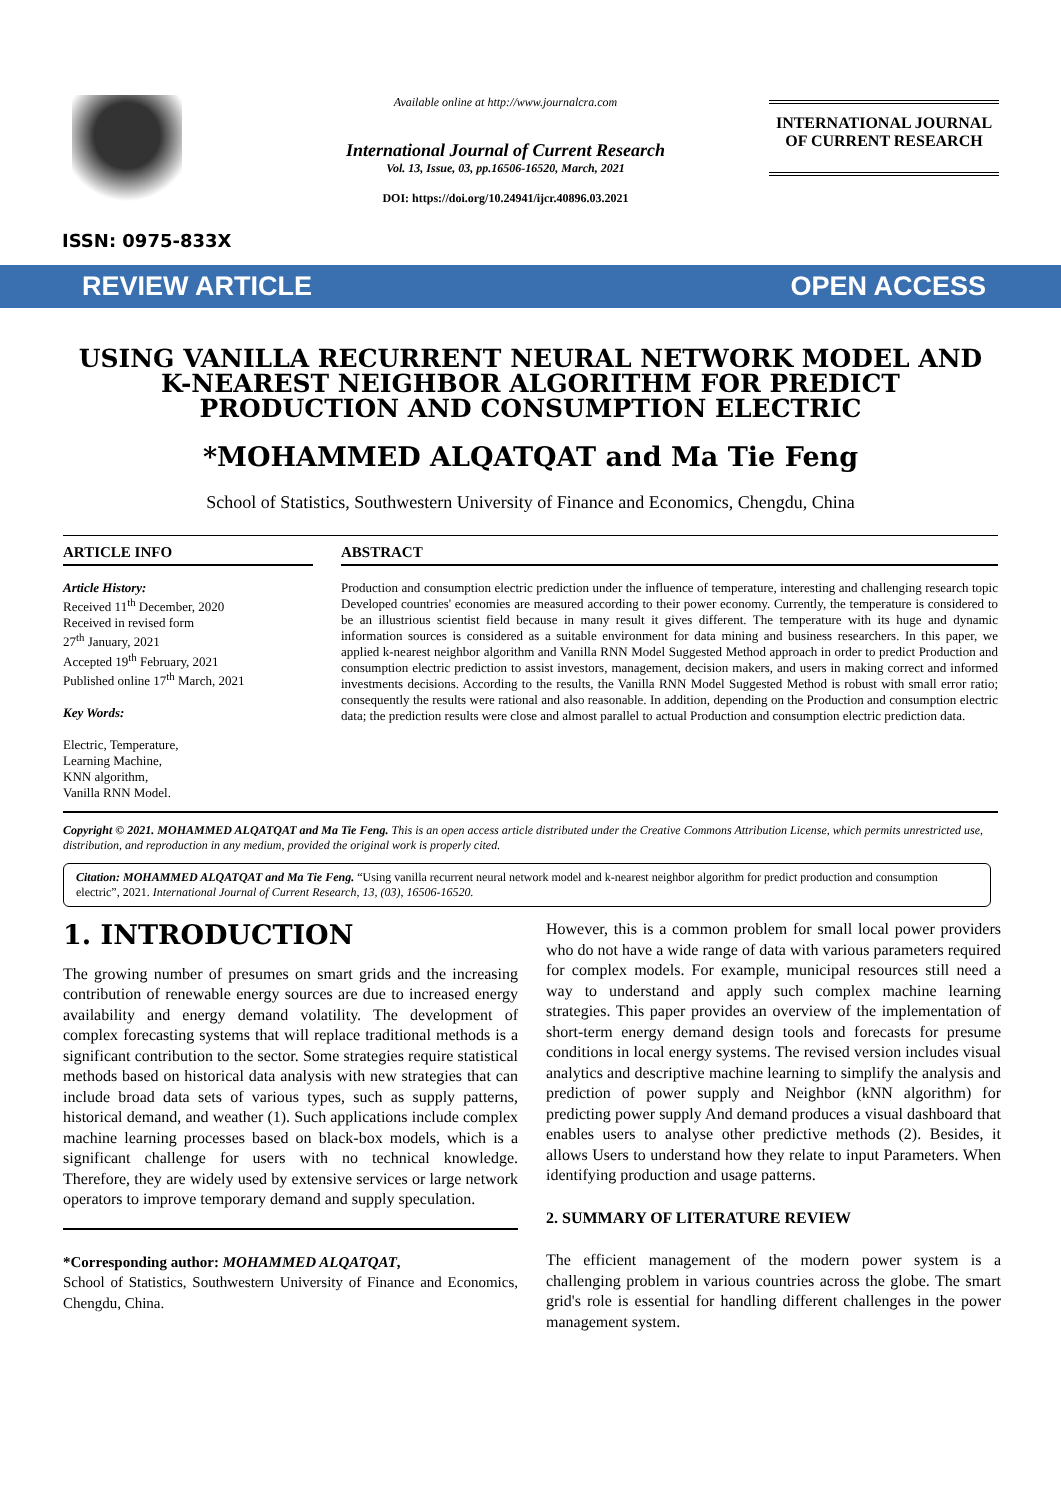ISSN: 0975-833X
Available online at http://www.journalcra.com
International Journal of Current Research
Vol. 13, Issue, 03, pp.16506-16520, March, 2021
DOI: https://doi.org/10.24941/ijcr.40896.03.2021
INTERNATIONAL JOURNAL
OF CURRENT RESEARCH
REVIEW ARTICLE OPEN ACCESS
USING VANILLA RECURRENT NEURAL NETWORK MODEL AND K-NEAREST NEIGHBOR ALGORITHM FOR PREDICT PRODUCTION AND CONSUMPTION ELECTRIC
*MOHAMMED ALQATQAT and Ma Tie Feng
School of Statistics, Southwestern University of Finance and Economics, Chengdu, China
ARTICLE INFO
Article History:
Received 11<sup>th</sup> December, 2020
Received in revised form
27<sup>th</sup> January, 2021
Accepted 19<sup>th</sup> February, 2021
Published online 17<sup>th</sup> March, 2021
Key Words:
Electric, Temperature,
Learning Machine,
KNN algorithm,
Vanilla RNN Model.
ABSTRACT
Production and consumption electric prediction under the influence of temperature, interesting and challenging research topic Developed countries' economies are measured according to their power economy. Currently, the temperature is considered to be an illustrious scientist field because in many result it gives different. The temperature with its huge and dynamic information sources is considered as a suitable environment for data mining and business researchers. In this paper, we applied k-nearest neighbor algorithm and Vanilla RNN Model Suggested Method approach in order to predict Production and consumption electric prediction to assist investors, management, decision makers, and users in making correct and informed investments decisions. According to the results, the Vanilla RNN Model Suggested Method is robust with small error ratio; consequently the results were rational and also reasonable. In addition, depending on the Production and consumption electric data; the prediction results were close and almost parallel to actual Production and consumption electric prediction data.
Copyright © 2021. MOHAMMED ALQATQAT and Ma Tie Feng. This is an open access article distributed under the Creative Commons Attribution License, which permits unrestricted use, distribution, and reproduction in any medium, provided the original work is properly cited.
Citation: MOHAMMED ALQATQAT and Ma Tie Feng. “Using vanilla recurrent neural network model and k-nearest neighbor algorithm for predict production and consumption electric”, 2021. International Journal of Current Research, 13, (03), 16506-16520.
1. INTRODUCTION
The growing number of presumes on smart grids and the increasing contribution of renewable energy sources are due to increased energy availability and energy demand volatility. The development of complex forecasting systems that will replace traditional methods is a significant contribution to the sector. Some strategies require statistical methods based on historical data analysis with new strategies that can include broad data sets of various types, such as supply patterns, historical demand, and weather (1). Such applications include complex machine learning processes based on black-box models, which is a significant challenge for users with no technical knowledge. Therefore, they are widely used by extensive services or large network operators to improve temporary demand and supply speculation.
*Corresponding author: MOHAMMED ALQATQAT,
School of Statistics, Southwestern University of Finance and Economics, Chengdu, China.
However, this is a common problem for small local power providers who do not have a wide range of data with various parameters required for complex models. For example, municipal resources still need a way to understand and apply such complex machine learning strategies. This paper provides an overview of the implementation of short-term energy demand design tools and forecasts for presume conditions in local energy systems. The revised version includes visual analytics and descriptive machine learning to simplify the analysis and prediction of power supply and Neighbor (kNN algorithm) for predicting power supply And demand produces a visual dashboard that enables users to analyse other predictive methods (2). Besides, it allows Users to understand how they relate to input Parameters. When identifying production and usage patterns.
2. SUMMARY OF LITERATURE REVIEW
The efficient management of the modern power system is a challenging problem in various countries across the globe. The smart grid's role is essential for handling different challenges in the power management system.